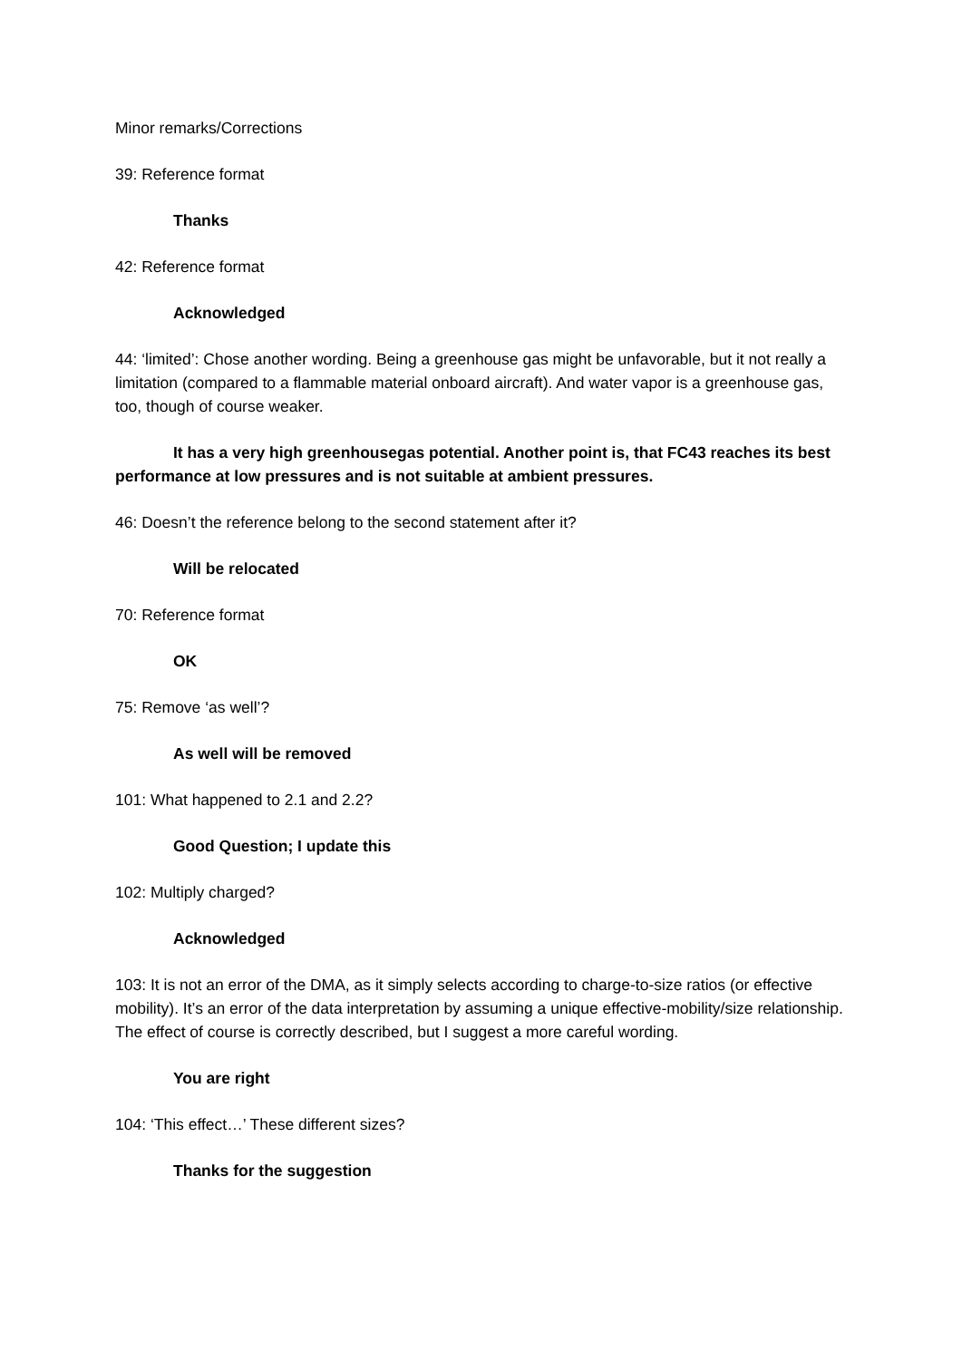Minor remarks/Corrections
39: Reference format
Thanks
42: Reference format
Acknowledged
44: ‘limited’: Chose another wording. Being a greenhouse gas might be unfavorable, but it not really a limitation (compared to a flammable material onboard aircraft). And water vapor is a greenhouse gas, too, though of course weaker.
It has a very high greenhousegas potential. Another point is, that FC43 reaches its best performance at low pressures and is not suitable at ambient pressures.
46: Doesn’t the reference belong to the second statement after it?
Will be relocated
70: Reference format
OK
75: Remove ‘as well’?
As well will be removed
101: What happened to 2.1 and 2.2?
Good Question; I update this
102: Multiply charged?
Acknowledged
103: It is not an error of the DMA, as it simply selects according to charge-to-size ratios (or effective mobility). It’s an error of the data interpretation by assuming a unique effective-mobility/size relationship. The effect of course is correctly described, but I suggest a more careful wording.
You are right
104: ‘This effect…’ These different sizes?
Thanks for the suggestion